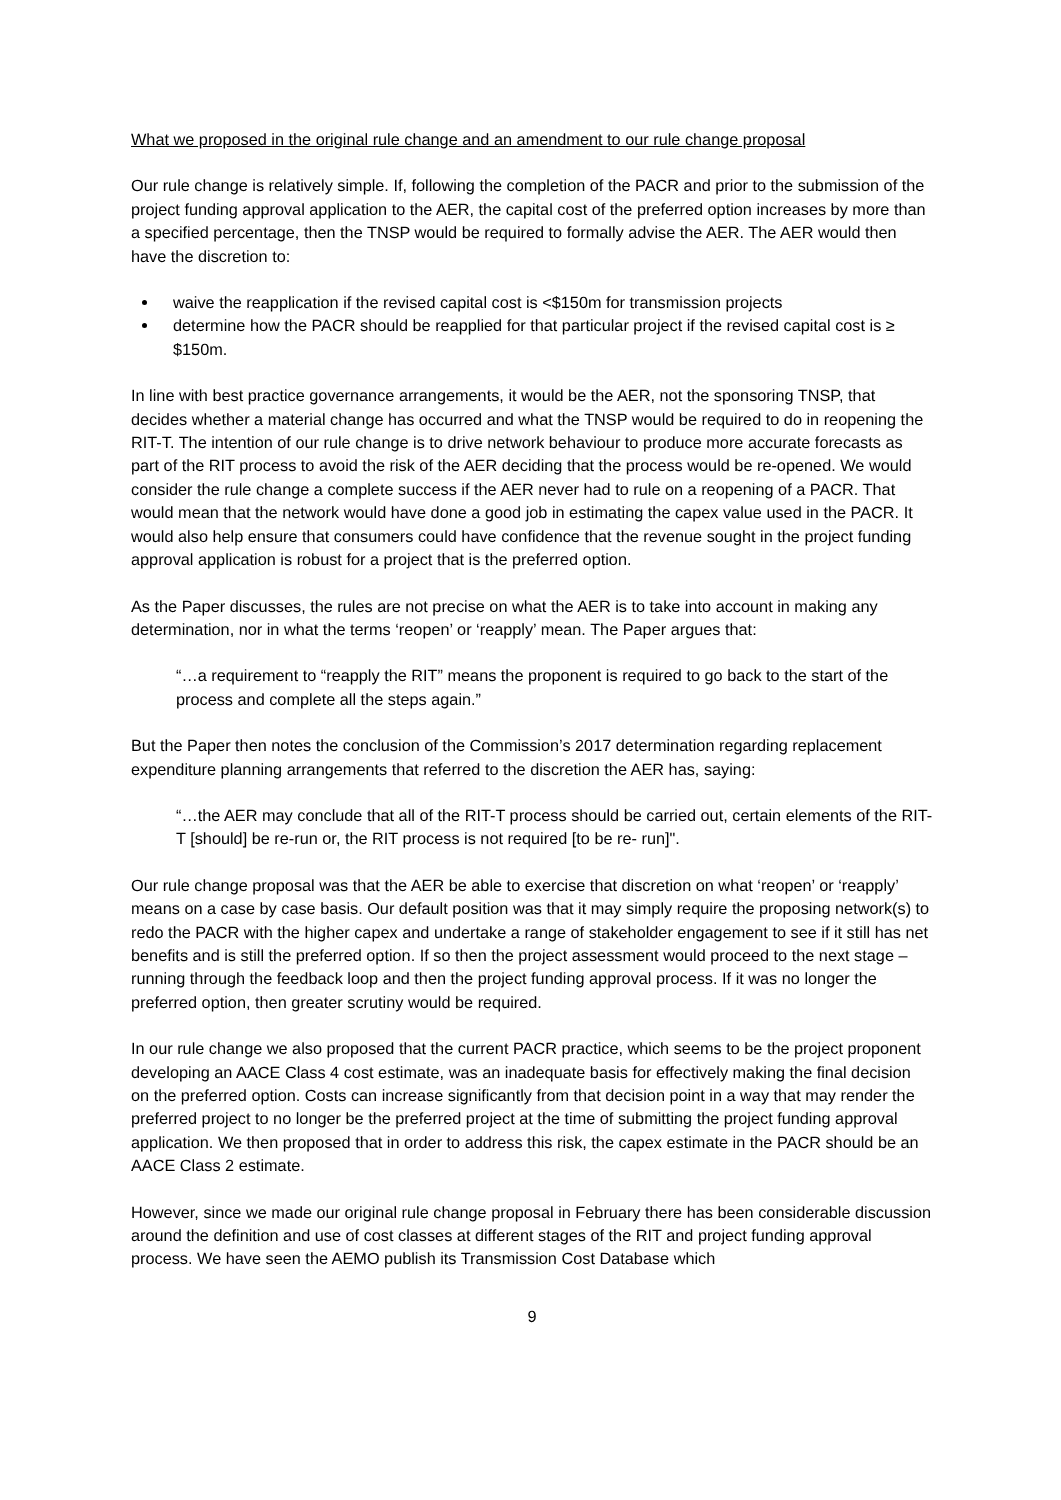What we proposed in the original rule change and an amendment to our rule change proposal
Our rule change is relatively simple. If, following the completion of the PACR and prior to the submission of the project funding approval application to the AER, the capital cost of the preferred option increases by more than a specified percentage, then the TNSP would be required to formally advise the AER. The AER would then have the discretion to:
waive the reapplication if the revised capital cost is <$150m for transmission projects
determine how the PACR should be reapplied for that particular project if the revised capital cost is ≥ $150m.
In line with best practice governance arrangements, it would be the AER, not the sponsoring TNSP, that decides whether a material change has occurred and what the TNSP would be required to do in reopening the RIT-T. The intention of our rule change is to drive network behaviour to produce more accurate forecasts as part of the RIT process to avoid the risk of the AER deciding that the process would be re-opened. We would consider the rule change a complete success if the AER never had to rule on a reopening of a PACR. That would mean that the network would have done a good job in estimating the capex value used in the PACR. It would also help ensure that consumers could have confidence that the revenue sought in the project funding approval application is robust for a project that is the preferred option.
As the Paper discusses, the rules are not precise on what the AER is to take into account in making any determination, nor in what the terms ‘reopen’ or ‘reapply’ mean. The Paper argues that:
“…a requirement to “reapply the RIT” means the proponent is required to go back to the start of the process and complete all the steps again.”
But the Paper then notes the conclusion of the Commission’s 2017 determination regarding replacement expenditure planning arrangements that referred to the discretion the AER has, saying:
“…the AER may conclude that all of the RIT-T process should be carried out, certain elements of the RIT-T [should] be re-run or, the RIT process is not required [to be re- run]".
Our rule change proposal was that the AER be able to exercise that discretion on what ‘reopen’ or ‘reapply’ means on a case by case basis. Our default position was that it may simply require the proposing network(s) to redo the PACR with the higher capex and undertake a range of stakeholder engagement to see if it still has net benefits and is still the preferred option. If so then the project assessment would proceed to the next stage – running through the feedback loop and then the project funding approval process. If it was no longer the preferred option, then greater scrutiny would be required.
In our rule change we also proposed that the current PACR practice, which seems to be the project proponent developing an AACE Class 4 cost estimate, was an inadequate basis for effectively making the final decision on the preferred option. Costs can increase significantly from that decision point in a way that may render the preferred project to no longer be the preferred project at the time of submitting the project funding approval application. We then proposed that in order to address this risk, the capex estimate in the PACR should be an AACE Class 2 estimate.
However, since we made our original rule change proposal in February there has been considerable discussion around the definition and use of cost classes at different stages of the RIT and project funding approval process. We have seen the AEMO publish its Transmission Cost Database which
9